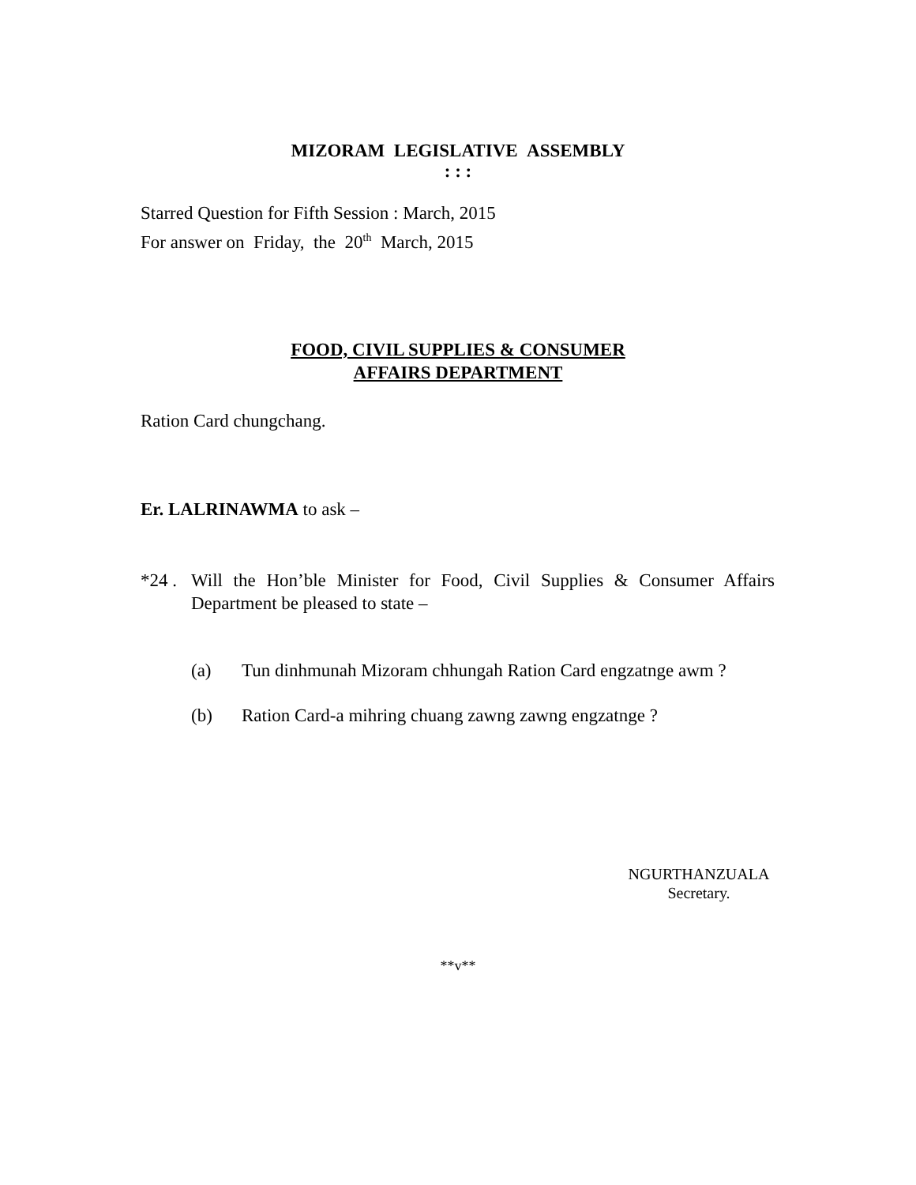MIZORAM LEGISLATIVE ASSEMBLY
: : :
Starred Question for Fifth Session : March, 2015
For answer on Friday, the 20<sup>th</sup> March, 2015
FOOD, CIVIL SUPPLIES & CONSUMER
AFFAIRS DEPARTMENT
Ration Card chungchang.
Er. LALRINAWMA to ask –
*24 . Will the Hon’ble Minister for Food, Civil Supplies & Consumer Affairs Department be pleased to state –
(a) Tun dinhmunah Mizoram chhungah Ration Card engzatnge awm ?
(b) Ration Card-a mihring chuang zawng zawng engzatnge ?
NGURTHANZUALA
Secretary.
**v**